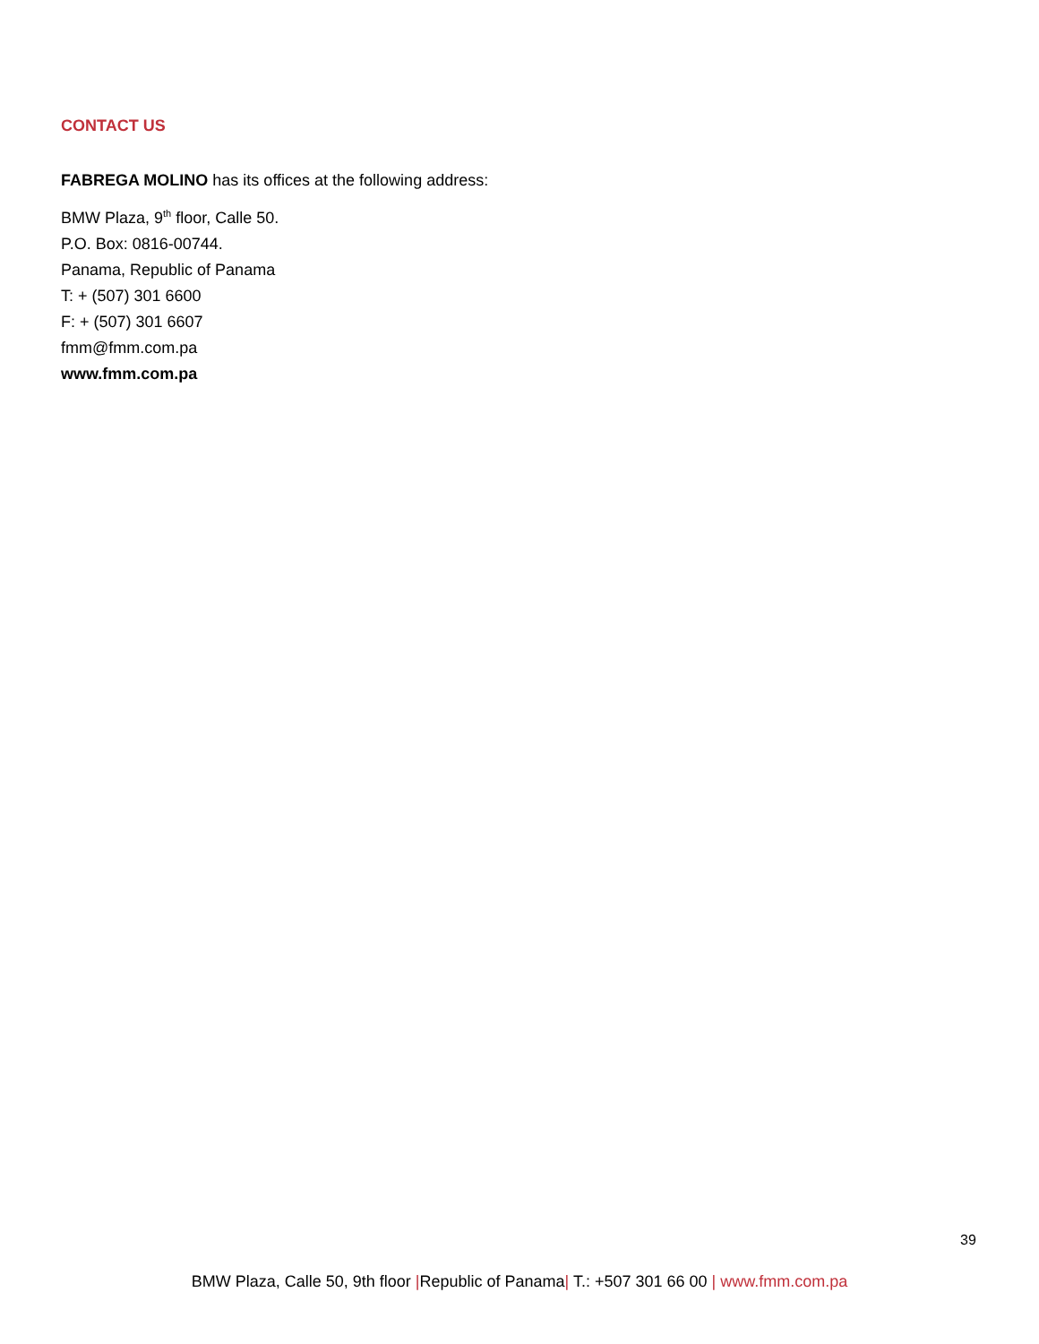CONTACT US
FABREGA MOLINO has its offices at the following address:
BMW Plaza, 9<sup>th</sup> floor, Calle 50.
P.O. Box: 0816-00744.
Panama, Republic of Panama
T: + (507) 301 6600
F: + (507) 301 6607
fmm@fmm.com.pa
www.fmm.com.pa
39
BMW Plaza, Calle 50, 9th floor |Republic of Panama| T.: +507 301 66 00 | www.fmm.com.pa